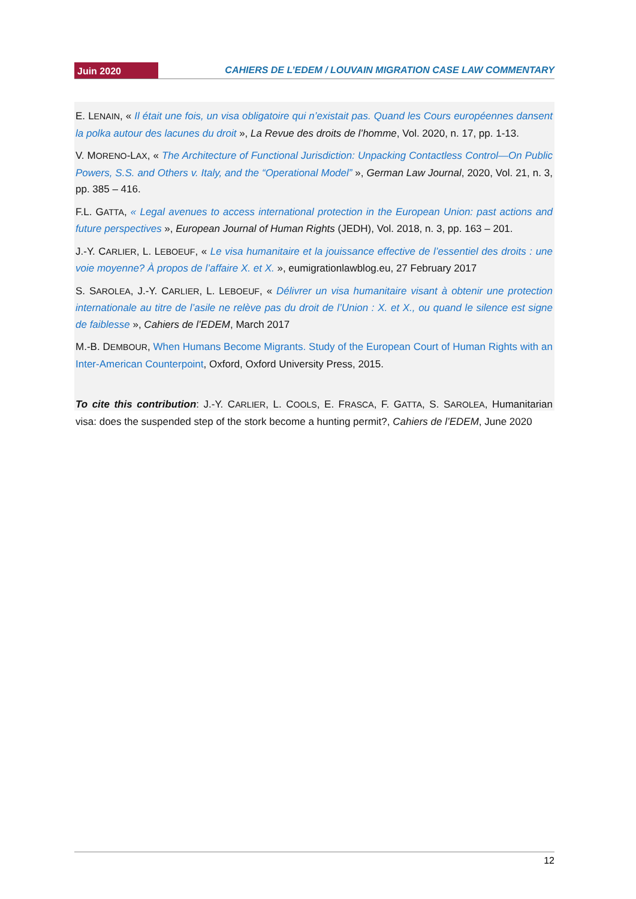Juin 2020 CAHIERS DE L’EDEM / LOUVAIN MIGRATION CASE LAW COMMENTARY
E. LENAIN, « Il était une fois, un visa obligatoire qui n’existait pas. Quand les Cours européennes dansent la polka autour des lacunes du droit », La Revue des droits de l’homme, Vol. 2020, n. 17, pp. 1-13.
V. MORENO-LAX, « The Architecture of Functional Jurisdiction: Unpacking Contactless Control—On Public Powers, S.S. and Others v. Italy, and the “Operational Model” », German Law Journal, 2020, Vol. 21, n. 3, pp. 385 – 416.
F.L. GATTA, « Legal avenues to access international protection in the European Union: past actions and future perspectives », European Journal of Human Rights (JEDH), Vol. 2018, n. 3, pp. 163 – 201.
J.-Y. CARLIER, L. LEBOEUF, « Le visa humanitaire et la jouissance effective de l’essentiel des droits : une voie moyenne? À propos de l’affaire X. et X. », eumigrationlawblog.eu, 27 February 2017
S. SAROLEA, J.-Y. CARLIER, L. LEBOEUF, « Délivrer un visa humanitaire visant à obtenir une protection internationale au titre de l’asile ne relève pas du droit de l’Union : X. et X., ou quand le silence est signe de faiblesse », Cahiers de l’EDEM, March 2017
M.-B. DEMBOUR, When Humans Become Migrants. Study of the European Court of Human Rights with an Inter-American Counterpoint, Oxford, Oxford University Press, 2015.
To cite this contribution: J.-Y. CARLIER, L. COOLS, E. FRASCA, F. GATTA, S. SAROLEA, Humanitarian visa: does the suspended step of the stork become a hunting permit?, Cahiers de l’EDEM, June 2020
12